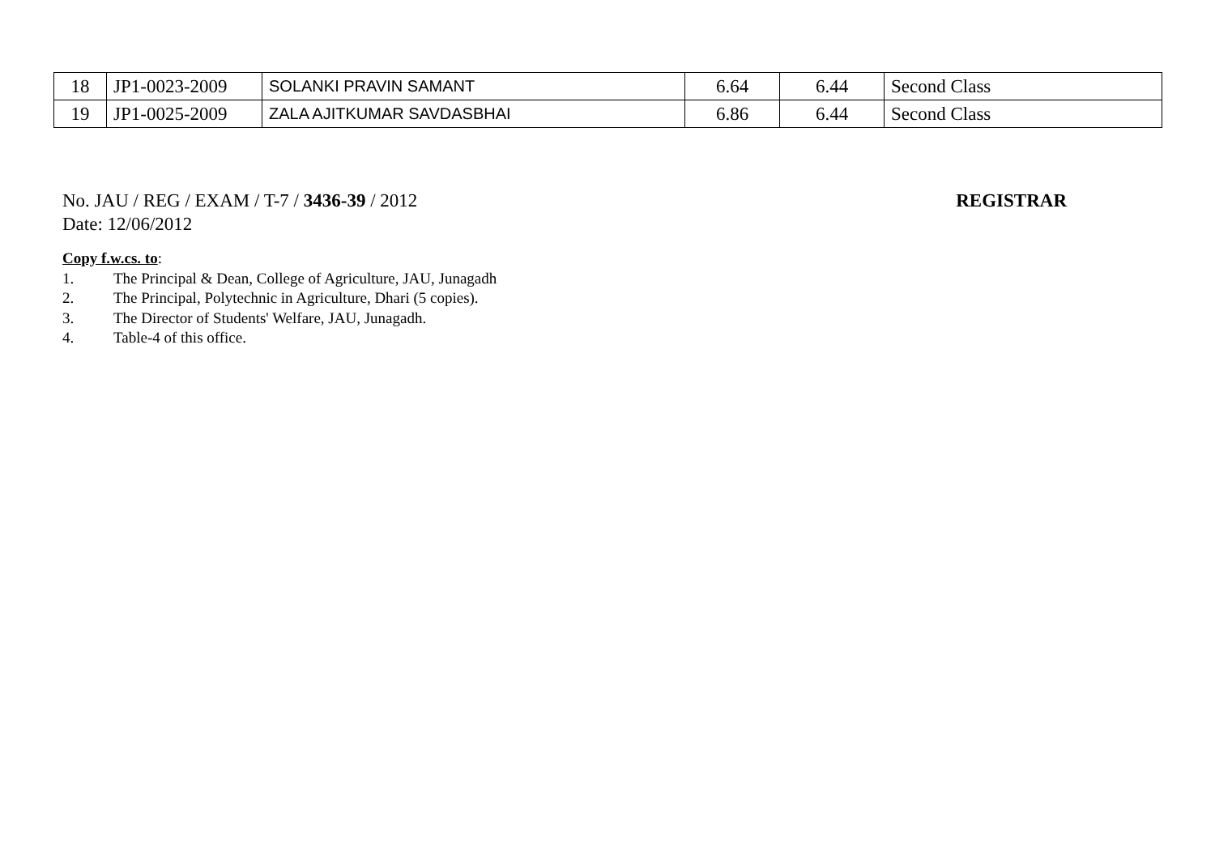| 18 | JP1-0023-2009 | SOLANKI PRAVIN SAMANT | 6.64 | 6.44 | Second Class |
| 19 | JP1-0025-2009 | ZALA AJITKUMAR SAVDASBHAI | 6.86 | 6.44 | Second Class |
No. JAU / REG / EXAM / T-7 / 3436-39 / 2012
Date: 12/06/2012
REGISTRAR
Copy f.w.cs. to:
1. The Principal & Dean, College of Agriculture, JAU, Junagadh
2. The Principal, Polytechnic in Agriculture, Dhari (5 copies).
3. The Director of Students' Welfare, JAU, Junagadh.
4. Table-4 of this office.